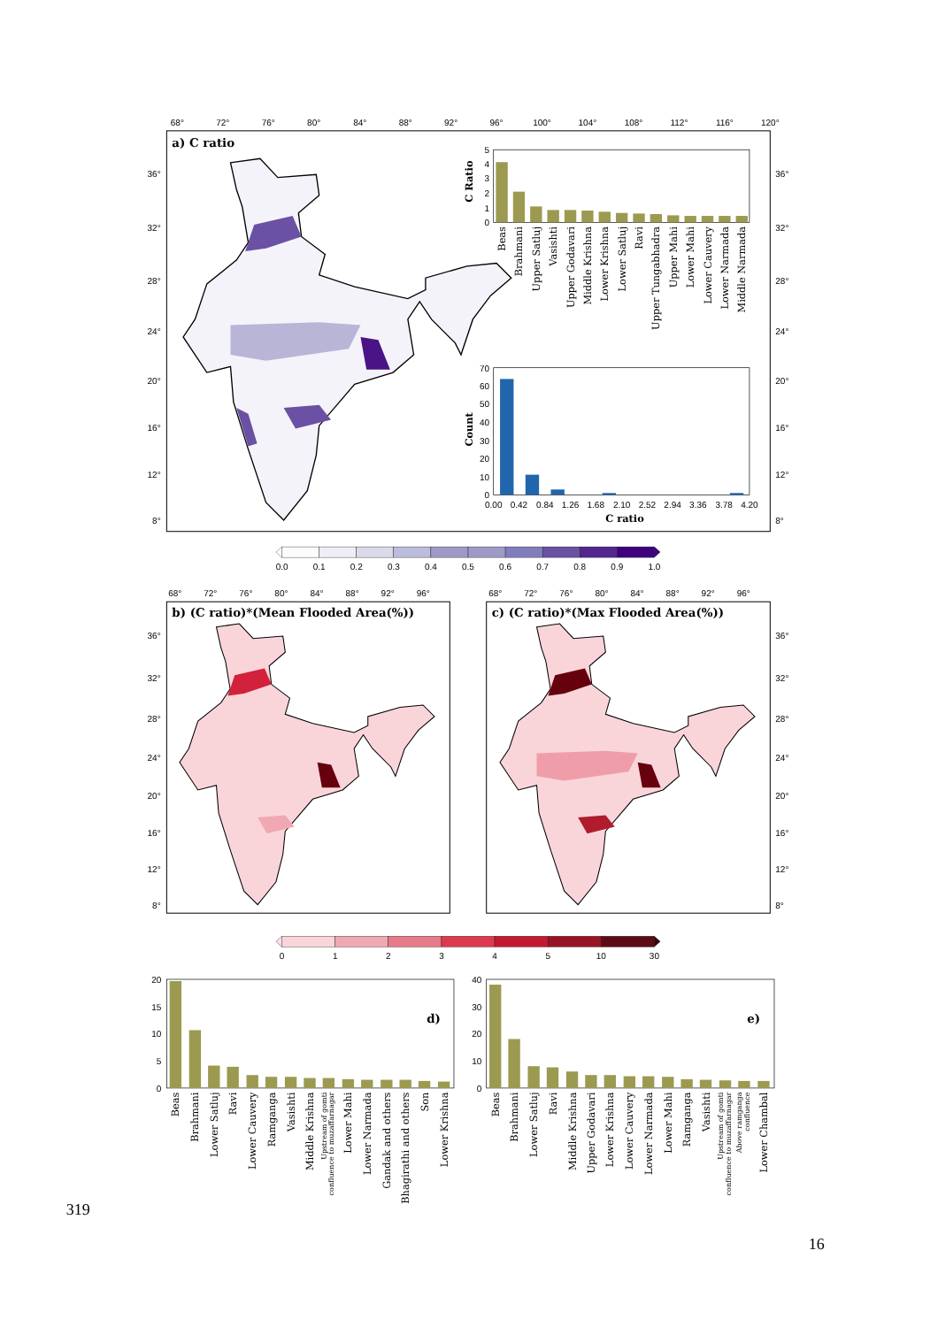68°
72°
76°
80°
84°
88°
92°
96°
100°
104°
108°
112°
116°
120°
36°
32°
28°
24°
20°
16°
12°
8°
36°
32°
28°
24°
20°
16°
12°
8°
a) C ratio
5
4
3
2
1
0
C Ratio
Beas
Brahmani
Upper Satluj
Vasishti
Upper Godavari
Middle Krishna
Lower Krishna
Lower Satluj
Ravi
Upper Tungabhadra
Upper Mahi
Lower Mahi
Lower Cauvery
Lower Narmada
Middle Narmada
70
60
50
40
30
20
10
0
Count
0.00
0.42
0.84
1.26
1.68
2.10
2.52
2.94
3.36
3.78
4.20
C ratio
0.0
0.1
0.2
0.3
0.4
0.5
0.6
0.7
0.8
0.9
1.0
68°
72°
76°
80°
84°
88°
92°
96°
36°
32°
28°
24°
20°
16°
12°
8°
b) (C ratio)*(Mean Flooded Area(%))
68°
72°
76°
80°
84°
88°
92°
96°
36°
32°
28°
24°
20°
16°
12°
8°
c) (C ratio)*(Max Flooded Area(%))
0
1
2
3
4
5
10
30
20
15
10
5
0
d)
Beas
Brahmani
Lower Satluj
Ravi
Lower Cauvery
Ramganga
Vasishti
Middle Krishna
Upstream of gomti
confluence to muzaffarnagar
Lower Mahi
Lower Narmada
Gandak and others
Bhagirathi and others
Son
Lower Krishna
40
30
20
10
0
e)
Beas
Brahmani
Lower Satluj
Ravi
Middle Krishna
Upper Godavari
Lower Krishna
Lower Cauvery
Lower Narmada
Lower Mahi
Ramganga
Vasishti
Upstream of gomti
confluence to muzaffarnagar
Above ramganga
confluence
Lower Chambal
319
16